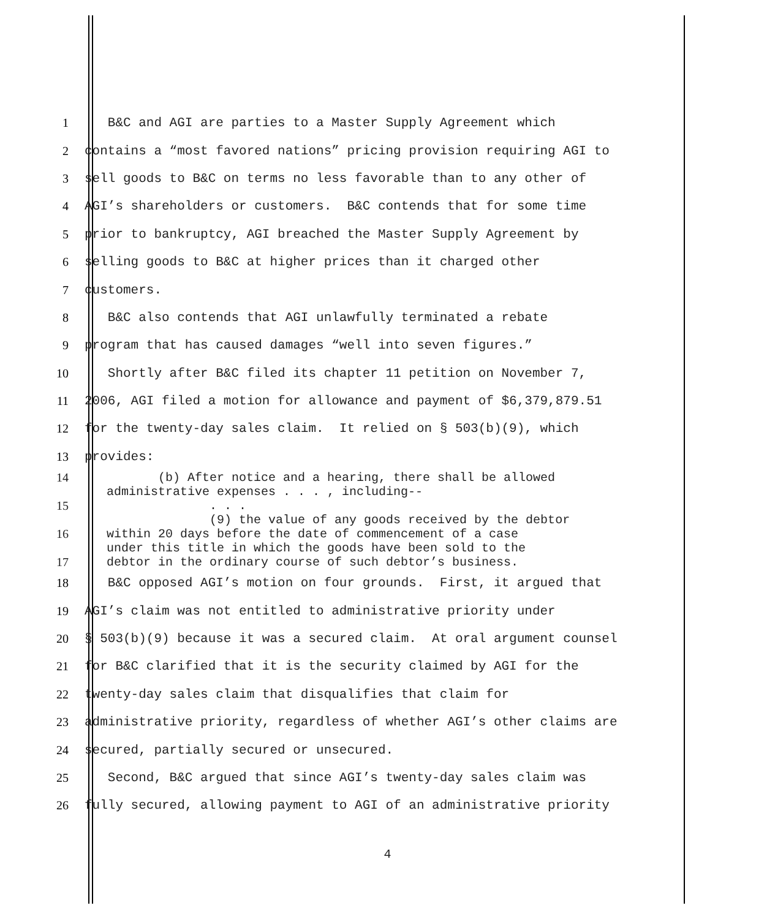1 B&C and AGI are parties to a Master Supply Agreement which
2 contains a “most favored nations” pricing provision requiring AGI to
3 sell goods to B&C on terms no less favorable than to any other of
4 AGI’s shareholders or customers. B&C contends that for some time
5 prior to bankruptcy, AGI breached the Master Supply Agreement by
6 selling goods to B&C at higher prices than it charged other
7 customers.
8 B&C also contends that AGI unlawfully terminated a rebate
9 program that has caused damages “well into seven figures.”
10 Shortly after B&C filed its chapter 11 petition on November 7,
11 2006, AGI filed a motion for allowance and payment of $6,379,879.51
12 for the twenty-day sales claim. It relied on § 503(b)(9), which
13 provides:
14 (b) After notice and a hearing, there shall be allowed
administrative expenses . . . , including--
15 . . .
(9) the value of any goods received by the debtor
16 within 20 days before the date of commencement of a case
under this title in which the goods have been sold to the
17 debtor in the ordinary course of such debtor’s business.
18 B&C opposed AGI’s motion on four grounds. First, it argued that
19 AGI’s claim was not entitled to administrative priority under
20 § 503(b)(9) because it was a secured claim. At oral argument counsel
21 for B&C clarified that it is the security claimed by AGI for the
22 twenty-day sales claim that disqualifies that claim for
23 administrative priority, regardless of whether AGI’s other claims are
24 secured, partially secured or unsecured.
25 Second, B&C argued that since AGI’s twenty-day sales claim was
26 fully secured, allowing payment to AGI of an administrative priority
4